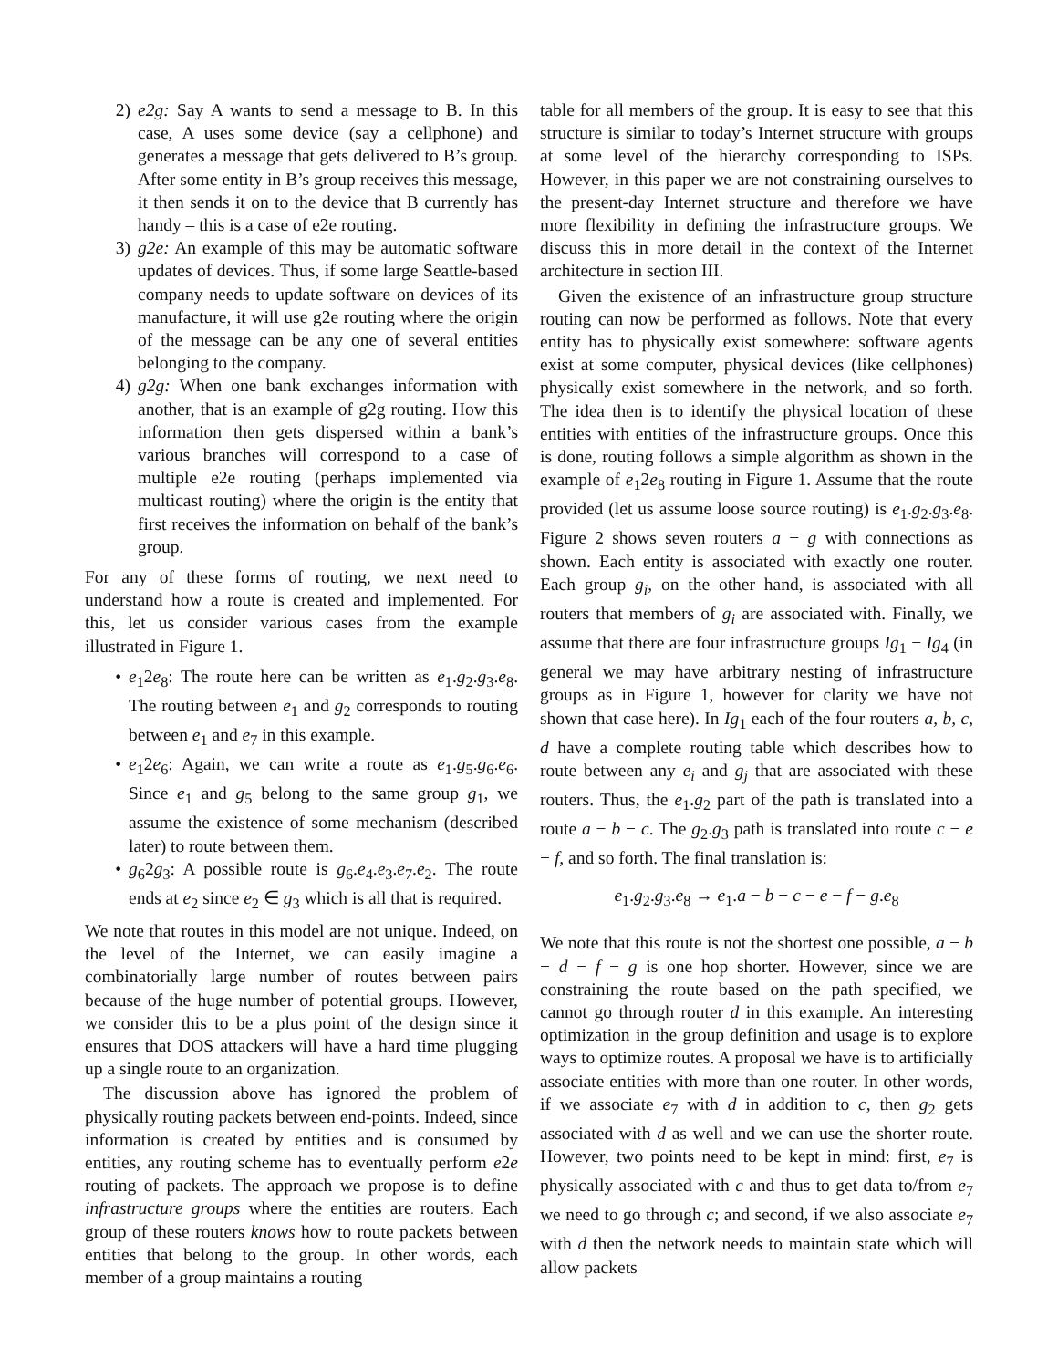2) e2g: Say A wants to send a message to B. In this case, A uses some device (say a cellphone) and generates a message that gets delivered to B’s group. After some entity in B’s group receives this message, it then sends it on to the device that B currently has handy – this is a case of e2e routing.
3) g2e: An example of this may be automatic software updates of devices. Thus, if some large Seattle-based company needs to update software on devices of its manufacture, it will use g2e routing where the origin of the message can be any one of several entities belonging to the company.
4) g2g: When one bank exchanges information with another, that is an example of g2g routing. How this information then gets dispersed within a bank’s various branches will correspond to a case of multiple e2e routing (perhaps implemented via multicast routing) where the origin is the entity that first receives the information on behalf of the bank’s group.
For any of these forms of routing, we next need to understand how a route is created and implemented. For this, let us consider various cases from the example illustrated in Figure 1.
• e<sub>1</sub>2e<sub>8</sub>: The route here can be written as e<sub>1</sub>.g<sub>2</sub>.g<sub>3</sub>.e<sub>8</sub>. The routing between e<sub>1</sub> and g<sub>2</sub> corresponds to routing between e<sub>1</sub> and e<sub>7</sub> in this example.
• e<sub>1</sub>2e<sub>6</sub>: Again, we can write a route as e<sub>1</sub>.g<sub>5</sub>.g<sub>6</sub>.e<sub>6</sub>. Since e<sub>1</sub> and g<sub>5</sub> belong to the same group g<sub>1</sub>, we assume the existence of some mechanism (described later) to route between them.
• g<sub>6</sub>2g<sub>3</sub>: A possible route is g<sub>6</sub>.e<sub>4</sub>.e<sub>3</sub>.e<sub>7</sub>.e<sub>2</sub>. The route ends at e<sub>2</sub> since e<sub>2</sub> ∈ g<sub>3</sub> which is all that is required.
We note that routes in this model are not unique. Indeed, on the level of the Internet, we can easily imagine a combinatorially large number of routes between pairs because of the huge number of potential groups. However, we consider this to be a plus point of the design since it ensures that DOS attackers will have a hard time plugging up a single route to an organization.
The discussion above has ignored the problem of physically routing packets between end-points. Indeed, since information is created by entities and is consumed by entities, any routing scheme has to eventually perform e2e routing of packets. The approach we propose is to define infrastructure groups where the entities are routers. Each group of these routers knows how to route packets between entities that belong to the group. In other words, each member of a group maintains a routing
table for all members of the group. It is easy to see that this structure is similar to today’s Internet structure with groups at some level of the hierarchy corresponding to ISPs. However, in this paper we are not constraining ourselves to the present-day Internet structure and therefore we have more flexibility in defining the infrastructure groups. We discuss this in more detail in the context of the Internet architecture in section III.
Given the existence of an infrastructure group structure routing can now be performed as follows. Note that every entity has to physically exist somewhere: software agents exist at some computer, physical devices (like cellphones) physically exist somewhere in the network, and so forth. The idea then is to identify the physical location of these entities with entities of the infrastructure groups. Once this is done, routing follows a simple algorithm as shown in the example of e<sub>1</sub>2e<sub>8</sub> routing in Figure 1. Assume that the route provided (let us assume loose source routing) is e<sub>1</sub>.g<sub>2</sub>.g<sub>3</sub>.e<sub>8</sub>. Figure 2 shows seven routers a − g with connections as shown. Each entity is associated with exactly one router. Each group g<sub>i</sub>, on the other hand, is associated with all routers that members of g<sub>i</sub> are associated with. Finally, we assume that there are four infrastructure groups Ig<sub>1</sub> − Ig<sub>4</sub> (in general we may have arbitrary nesting of infrastructure groups as in Figure 1, however for clarity we have not shown that case here). In Ig<sub>1</sub> each of the four routers a, b, c, d have a complete routing table which describes how to route between any e<sub>i</sub> and g<sub>j</sub> that are associated with these routers. Thus, the e<sub>1</sub>.g<sub>2</sub> part of the path is translated into a route a − b − c. The g<sub>2</sub>.g<sub>3</sub> path is translated into route c − e − f, and so forth. The final translation is:
e<sub>1</sub>.g<sub>2</sub>.g<sub>3</sub>.e<sub>8</sub> → e<sub>1</sub>.a − b − c − e − f − g.e<sub>8</sub>
We note that this route is not the shortest one possible, a − b − d − f − g is one hop shorter. However, since we are constraining the route based on the path specified, we cannot go through router d in this example. An interesting optimization in the group definition and usage is to explore ways to optimize routes. A proposal we have is to artificially associate entities with more than one router. In other words, if we associate e<sub>7</sub> with d in addition to c, then g<sub>2</sub> gets associated with d as well and we can use the shorter route. However, two points need to be kept in mind: first, e<sub>7</sub> is physically associated with c and thus to get data to/from e<sub>7</sub> we need to go through c; and second, if we also associate e<sub>7</sub> with d then the network needs to maintain state which will allow packets